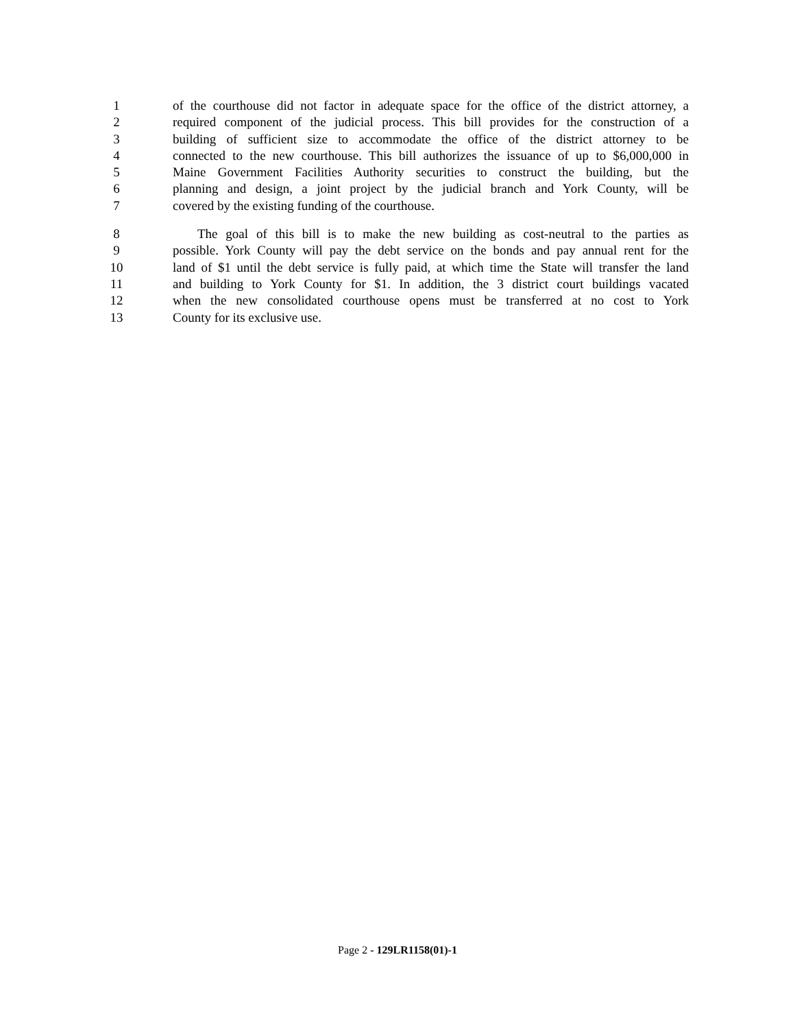1 of the courthouse did not factor in adequate space for the office of the district attorney, a
2 required component of the judicial process. This bill provides for the construction of a
3 building of sufficient size to accommodate the office of the district attorney to be
4 connected to the new courthouse. This bill authorizes the issuance of up to $6,000,000 in
5 Maine Government Facilities Authority securities to construct the building, but the
6 planning and design, a joint project by the judicial branch and York County, will be
7 covered by the existing funding of the courthouse.
8 The goal of this bill is to make the new building as cost-neutral to the parties as
9 possible. York County will pay the debt service on the bonds and pay annual rent for the
10 land of $1 until the debt service is fully paid, at which time the State will transfer the land
11 and building to York County for $1. In addition, the 3 district court buildings vacated
12 when the new consolidated courthouse opens must be transferred at no cost to York
13 County for its exclusive use.
Page 2 - 129LR1158(01)-1